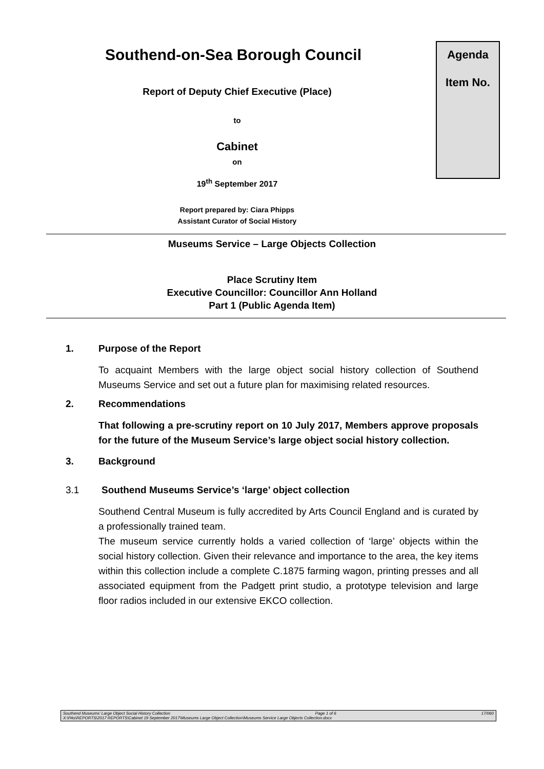Southend-on-Sea Borough Council
Report of Deputy Chief Executive (Place)
to
Cabinet
on
19<sup>th</sup> September 2017
Report prepared by: Ciara Phipps
Assistant Curator of Social History
Agenda
Item No.
Museums Service – Large Objects Collection
Place Scrutiny Item
Executive Councillor: Councillor Ann Holland
Part 1 (Public Agenda Item)
1. Purpose of the Report
To acquaint Members with the large object social history collection of Southend Museums Service and set out a future plan for maximising related resources.
2. Recommendations
That following a pre-scrutiny report on 10 July 2017, Members approve proposals for the future of the Museum Service’s large object social history collection.
3. Background
3.1 Southend Museums Service’s ‘large’ object collection
Southend Central Museum is fully accredited by Arts Council England and is curated by a professionally trained team.
The museum service currently holds a varied collection of ‘large’ objects within the social history collection. Given their relevance and importance to the area, the key items within this collection include a complete C.1875 farming wagon, printing presses and all associated equipment from the Padgett print studio, a prototype television and large floor radios included in our extensive EKCO collection.
Southend Museums’ Large Object Social History Collection Page 1 of 6 17/060
X:\PAs\REPORTS\2017 REPORTS\Cabinet 19 September 2017\Museums Large Object Collection\Museums Service Large Objects Collection.docx